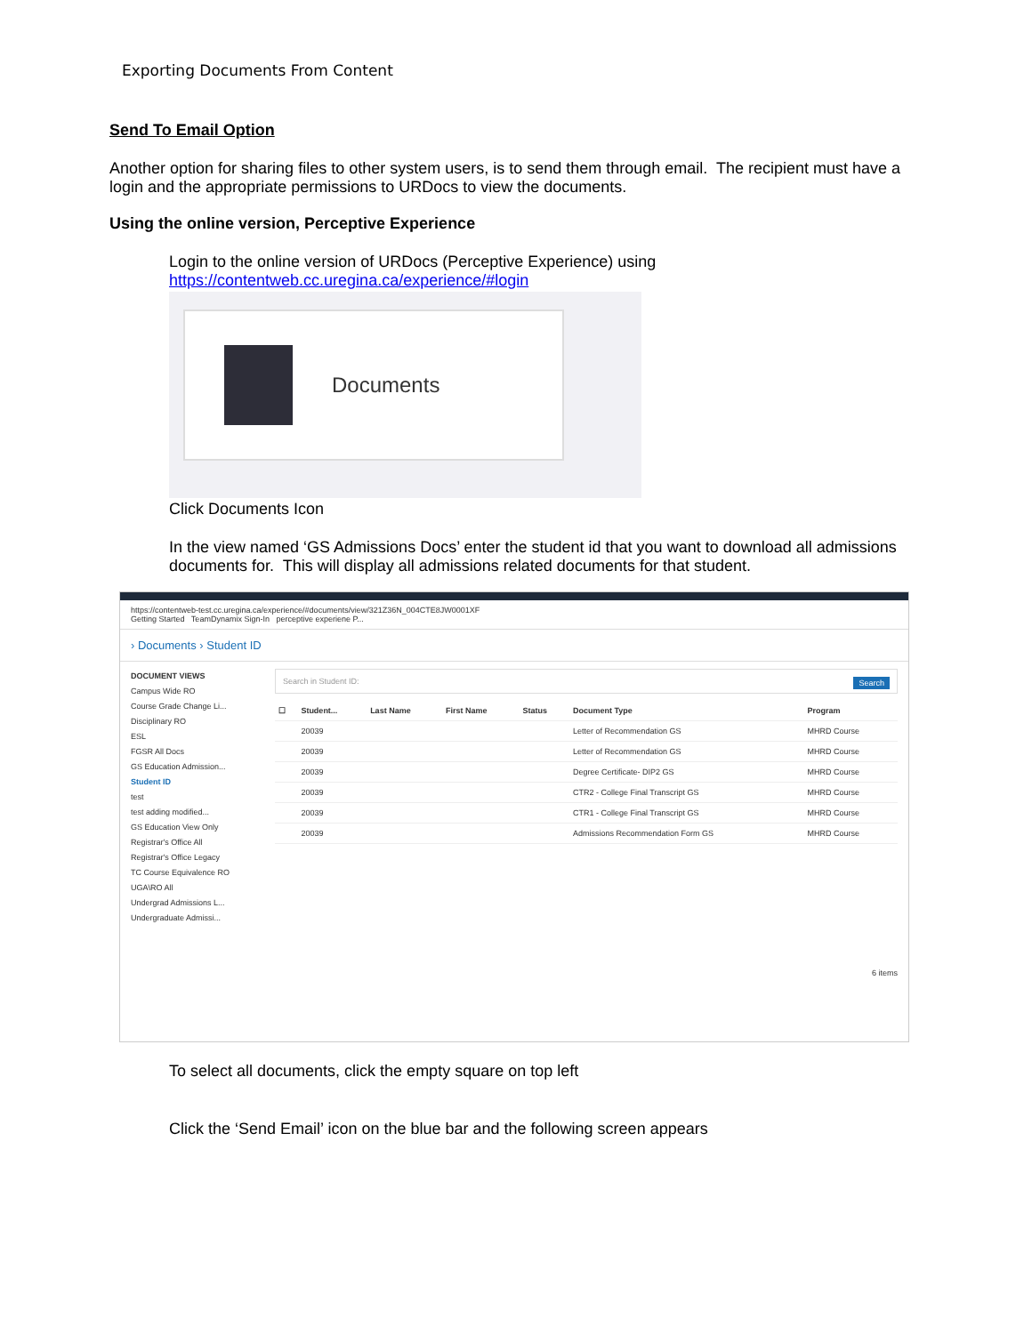Exporting Documents From Content
Send To Email Option
Another option for sharing files to other system users, is to send them through email. The recipient must have a login and the appropriate permissions to URDocs to view the documents.
Using the online version, Perceptive Experience
Login to the online version of URDocs (Perceptive Experience) using
https://contentweb.cc.uregina.ca/experience/#login
Documents
Click Documents Icon
In the view named ‘GS Admissions Docs’ enter the student id that you want to download all admissions documents for. This will display all admissions related documents for that student.
https://contentweb-test.cc.uregina.ca/experience/#documents/view/321Z36N_004CTE8JW0001XF
Getting Started TeamDynamix Sign-In perceptive experiene P...
› Documents › Student ID
DOCUMENT VIEWS
Campus Wide RO
Course Grade Change Li...
Disciplinary RO
ESL
FGSR All Docs
GS Education Admission...
Student ID
test
test adding modified...
GS Education View Only
Registrar's Office All
Registrar's Office Legacy
TC Course Equivalence RO
UGA\RO All
Undergrad Admissions L...
Undergraduate Admissi...
Search in Student ID: Search
| ☐ | Student... | Last Name | First Name | Status | Document Type | Program |
| --- | --- | --- | --- | --- | --- | --- |
| | 20039 | | | | Letter of Recommendation GS | MHRD Course |
| | 20039 | | | | Letter of Recommendation GS | MHRD Course |
| | 20039 | | | | Degree Certificate- DIP2 GS | MHRD Course |
| | 20039 | | | | CTR2 - College Final Transcript GS | MHRD Course |
| | 20039 | | | | CTR1 - College Final Transcript GS | MHRD Course |
| | 20039 | | | | Admissions Recommendation Form GS | MHRD Course |
6 items
To select all documents, click the empty square on top left
Click the ‘Send Email’ icon on the blue bar and the following screen appears